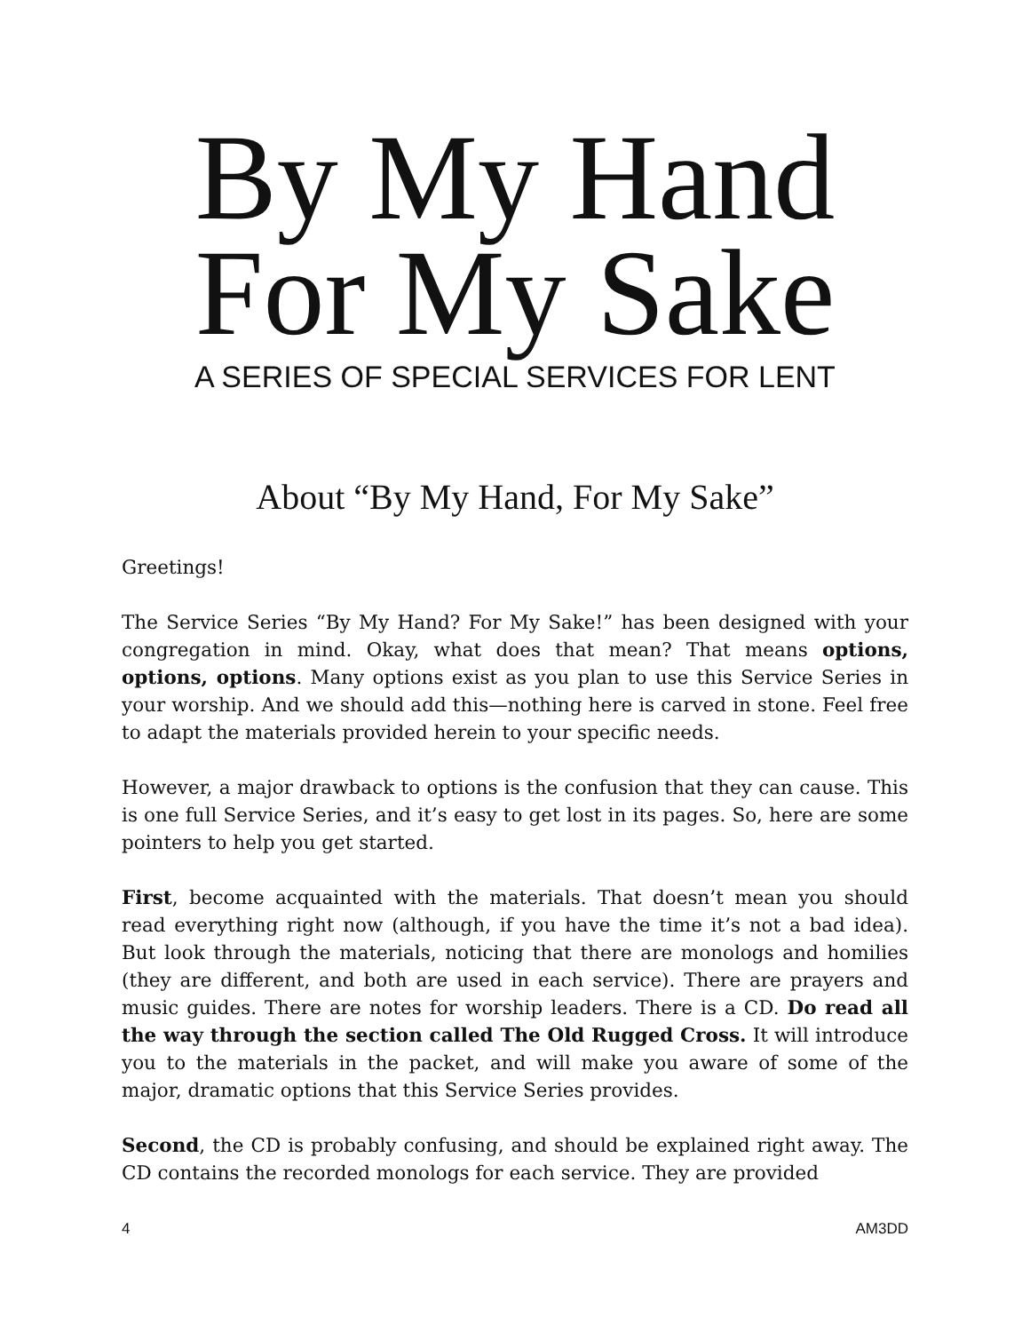By My Hand
For My Sake
A SERIES OF SPECIAL SERVICES FOR LENT
About “By My Hand, For My Sake”
Greetings!
The Service Series “By My Hand? For My Sake!” has been designed with your congregation in mind. Okay, what does that mean? That means options, options, options. Many options exist as you plan to use this Service Series in your worship. And we should add this—nothing here is carved in stone. Feel free to adapt the materials provided herein to your specific needs.
However, a major drawback to options is the confusion that they can cause. This is one full Service Series, and it’s easy to get lost in its pages. So, here are some pointers to help you get started.
First, become acquainted with the materials. That doesn’t mean you should read everything right now (although, if you have the time it’s not a bad idea). But look through the materials, noticing that there are monologs and homilies (they are different, and both are used in each service). There are prayers and music guides. There are notes for worship leaders. There is a CD. Do read all the way through the section called The Old Rugged Cross. It will introduce you to the materials in the packet, and will make you aware of some of the major, dramatic options that this Service Series provides.
Second, the CD is probably confusing, and should be explained right away. The CD contains the recorded monologs for each service. They are provided
4 AM3DD